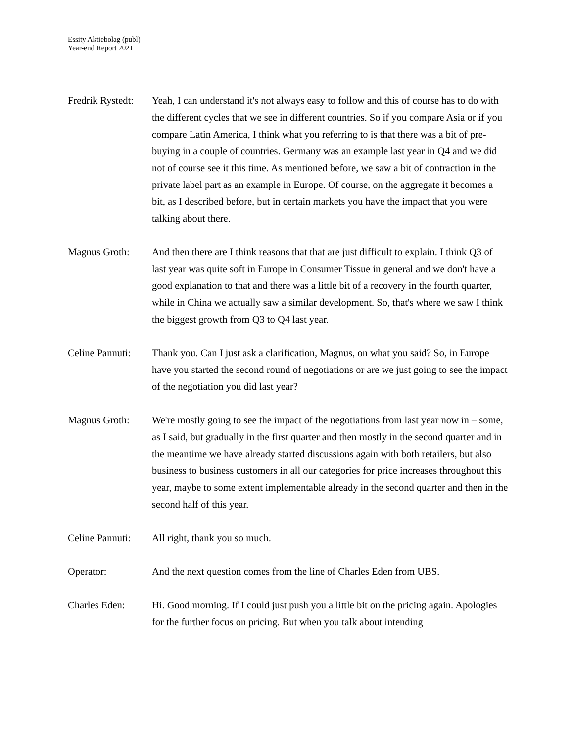Essity Aktiebolag (publ)
Year-end Report 2021
Fredrik Rystedt:
Yeah, I can understand it's not always easy to follow and this of course has to do with the different cycles that we see in different countries. So if you compare Asia or if you compare Latin America, I think what you referring to is that there was a bit of pre-buying in a couple of countries. Germany was an example last year in Q4 and we did not of course see it this time. As mentioned before, we saw a bit of contraction in the private label part as an example in Europe. Of course, on the aggregate it becomes a bit, as I described before, but in certain markets you have the impact that you were talking about there.
Magnus Groth: And then there are I think reasons that that are just difficult to explain. I think Q3 of last year was quite soft in Europe in Consumer Tissue in general and we don't have a good explanation to that and there was a little bit of a recovery in the fourth quarter, while in China we actually saw a similar development. So, that's where we saw I think the biggest growth from Q3 to Q4 last year.
Celine Pannuti:
Thank you. Can I just ask a clarification, Magnus, on what you said? So, in Europe have you started the second round of negotiations or are we just going to see the impact of the negotiation you did last year?
Magnus Groth: We're mostly going to see the impact of the negotiations from last year now in – some, as I said, but gradually in the first quarter and then mostly in the second quarter and in the meantime we have already started discussions again with both retailers, but also business to business customers in all our categories for price increases throughout this year, maybe to some extent implementable already in the second quarter and then in the second half of this year.
Celine Pannuti:
All right, thank you so much.
Operator: And the next question comes from the line of Charles Eden from UBS.
Charles Eden: Hi. Good morning. If I could just push you a little bit on the pricing again. Apologies for the further focus on pricing. But when you talk about intending